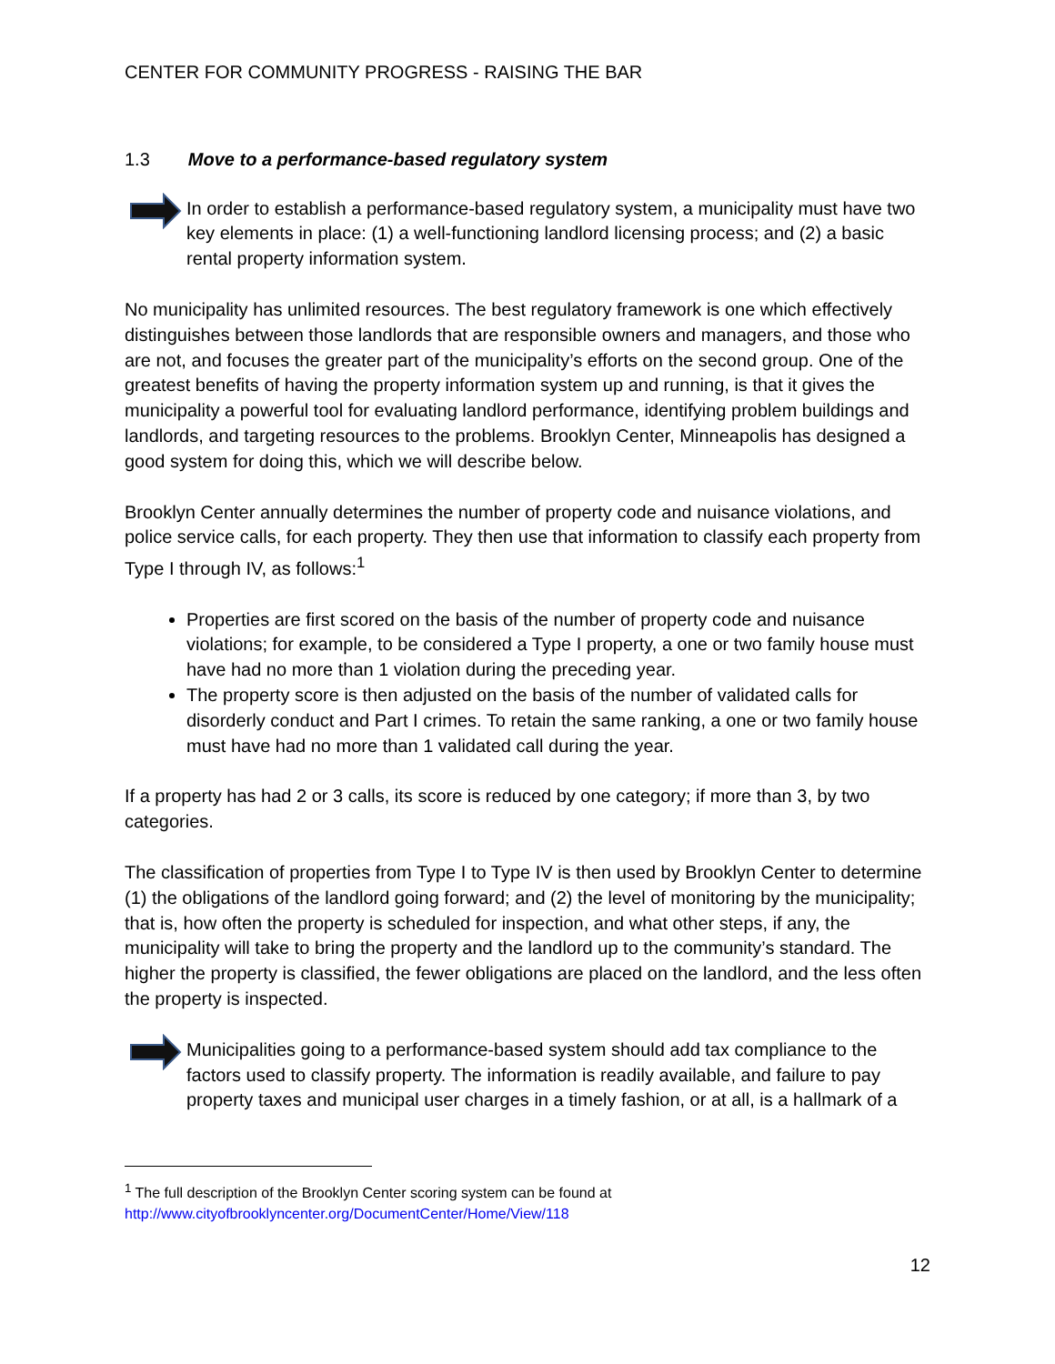CENTER FOR COMMUNITY PROGRESS - RAISING THE BAR
1.3 Move to a performance-based regulatory system
In order to establish a performance-based regulatory system, a municipality must have two key elements in place: (1) a well-functioning landlord licensing process; and (2) a basic rental property information system.
No municipality has unlimited resources. The best regulatory framework is one which effectively distinguishes between those landlords that are responsible owners and managers, and those who are not, and focuses the greater part of the municipality’s efforts on the second group. One of the greatest benefits of having the property information system up and running, is that it gives the municipality a powerful tool for evaluating landlord performance, identifying problem buildings and landlords, and targeting resources to the problems. Brooklyn Center, Minneapolis has designed a good system for doing this, which we will describe below.
Brooklyn Center annually determines the number of property code and nuisance violations, and police service calls, for each property. They then use that information to classify each property from Type I through IV, as follows:<sup>1</sup>
Properties are first scored on the basis of the number of property code and nuisance violations; for example, to be considered a Type I property, a one or two family house must have had no more than 1 violation during the preceding year.
The property score is then adjusted on the basis of the number of validated calls for disorderly conduct and Part I crimes. To retain the same ranking, a one or two family house must have had no more than 1 validated call during the year.
If a property has had 2 or 3 calls, its score is reduced by one category; if more than 3, by two categories.
The classification of properties from Type I to Type IV is then used by Brooklyn Center to determine (1) the obligations of the landlord going forward; and (2) the level of monitoring by the municipality; that is, how often the property is scheduled for inspection, and what other steps, if any, the municipality will take to bring the property and the landlord up to the community’s standard. The higher the property is classified, the fewer obligations are placed on the landlord, and the less often the property is inspected.
Municipalities going to a performance-based system should add tax compliance to the factors used to classify property. The information is readily available, and failure to pay property taxes and municipal user charges in a timely fashion, or at all, is a hallmark of a
<sup>1</sup> The full description of the Brooklyn Center scoring system can be found at
http://www.cityofbrooklyncenter.org/DocumentCenter/Home/View/118
12